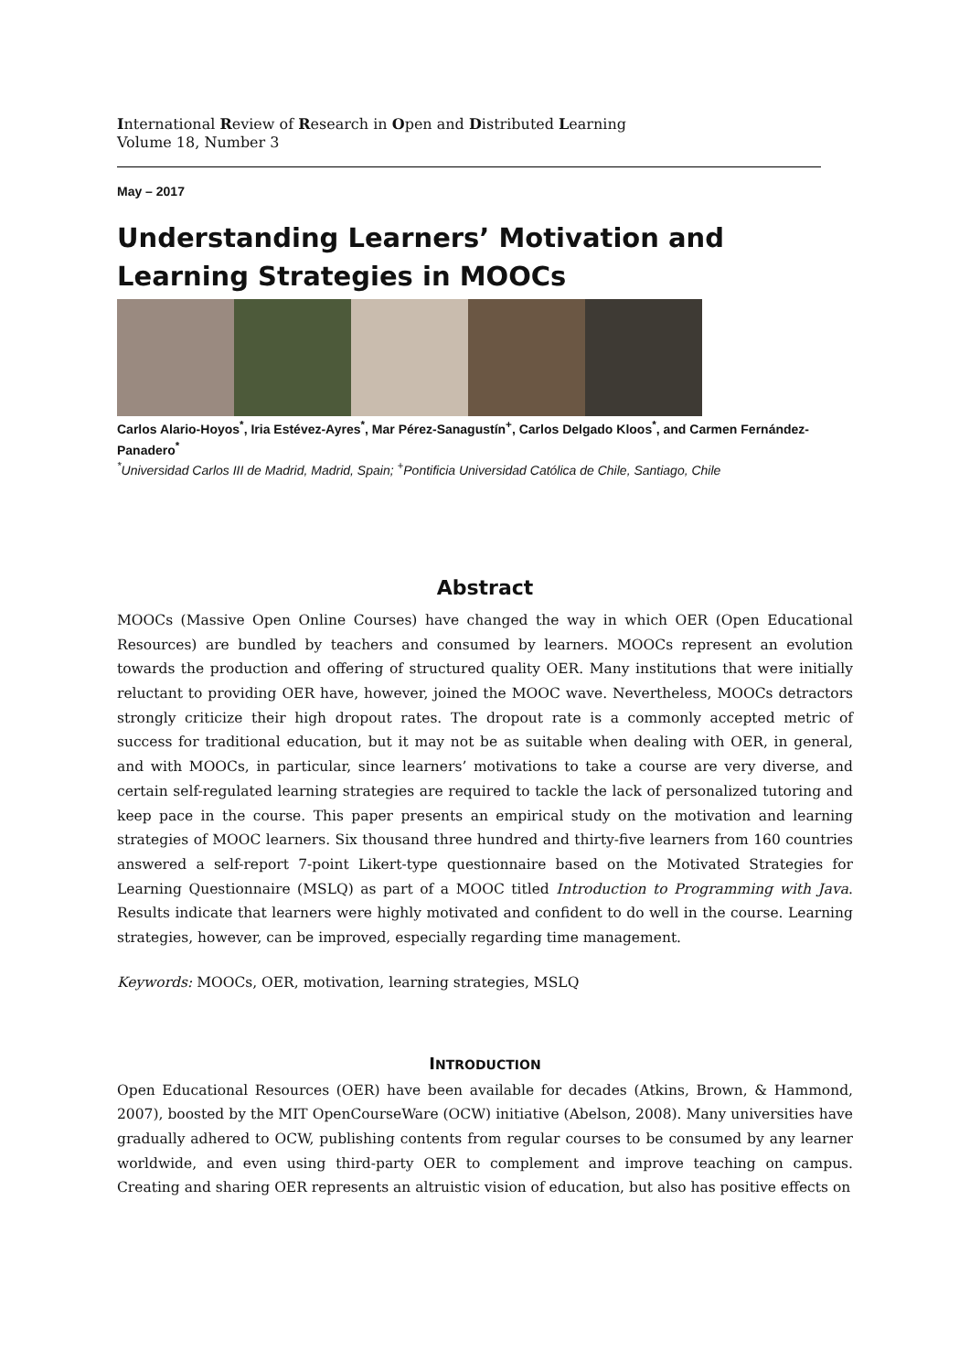International Review of Research in Open and Distributed Learning
Volume 18, Number 3
May – 2017
Understanding Learners’ Motivation and Learning Strategies in MOOCs
Carlos Alario-Hoyos<sup>*</sup>, Iria Estévez-Ayres<sup>*</sup>, Mar Pérez-Sanagustín<sup>+</sup>, Carlos Delgado Kloos<sup>*</sup>, and Carmen Fernández-Panadero<sup>*</sup>
<sup>*</sup> Universidad Carlos III de Madrid, Madrid, Spain; <sup>+</sup>Pontificia Universidad Católica de Chile, Santiago, Chile
Abstract
MOOCs (Massive Open Online Courses) have changed the way in which OER (Open Educational Resources) are bundled by teachers and consumed by learners. MOOCs represent an evolution towards the production and offering of structured quality OER. Many institutions that were initially reluctant to providing OER have, however, joined the MOOC wave. Nevertheless, MOOCs detractors strongly criticize their high dropout rates. The dropout rate is a commonly accepted metric of success for traditional education, but it may not be as suitable when dealing with OER, in general, and with MOOCs, in particular, since learners’ motivations to take a course are very diverse, and certain self-regulated learning strategies are required to tackle the lack of personalized tutoring and keep pace in the course. This paper presents an empirical study on the motivation and learning strategies of MOOC learners. Six thousand three hundred and thirty-five learners from 160 countries answered a self-report 7-point Likert-type questionnaire based on the Motivated Strategies for Learning Questionnaire (MSLQ) as part of a MOOC titled Introduction to Programming with Java. Results indicate that learners were highly motivated and confident to do well in the course. Learning strategies, however, can be improved, especially regarding time management.
Keywords: MOOCs, OER, motivation, learning strategies, MSLQ
INTRODUCTION
Open Educational Resources (OER) have been available for decades (Atkins, Brown, & Hammond, 2007), boosted by the MIT OpenCourseWare (OCW) initiative (Abelson, 2008). Many universities have gradually adhered to OCW, publishing contents from regular courses to be consumed by any learner worldwide, and even using third-party OER to complement and improve teaching on campus. Creating and sharing OER represents an altruistic vision of education, but also has positive effects on